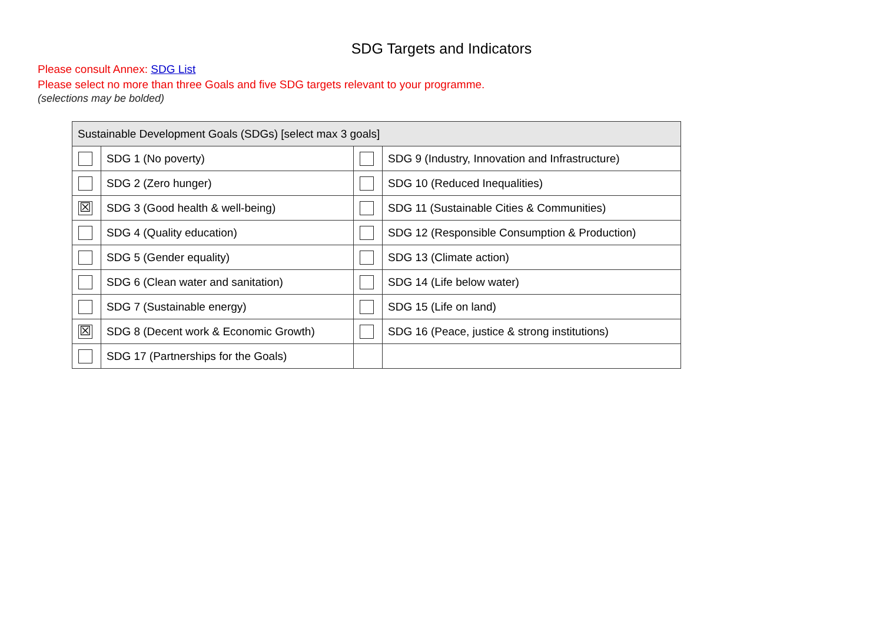SDG Targets and Indicators
Please consult Annex: SDG List
Please select no more than three Goals and five SDG targets relevant to your programme.
(selections may be bolded)
| Sustainable Development Goals (SDGs) [select max 3 goals] | | | |
| --- | --- | --- | --- |
| | SDG 1 (No poverty) | | SDG 9 (Industry, Innovation and Infrastructure) |
| | SDG 2 (Zero hunger) | | SDG 10 (Reduced Inequalities) |
| ☒ | SDG 3 (Good health & well-being) | | SDG 11 (Sustainable Cities & Communities) |
| | SDG 4 (Quality education) | | SDG 12 (Responsible Consumption & Production) |
| | SDG 5 (Gender equality) | | SDG 13 (Climate action) |
| | SDG 6 (Clean water and sanitation) | | SDG 14 (Life below water) |
| | SDG 7 (Sustainable energy) | | SDG 15 (Life on land) |
| ☒ | SDG 8 (Decent work & Economic Growth) | | SDG 16 (Peace, justice & strong institutions) |
| | SDG 17 (Partnerships for the Goals) | | |